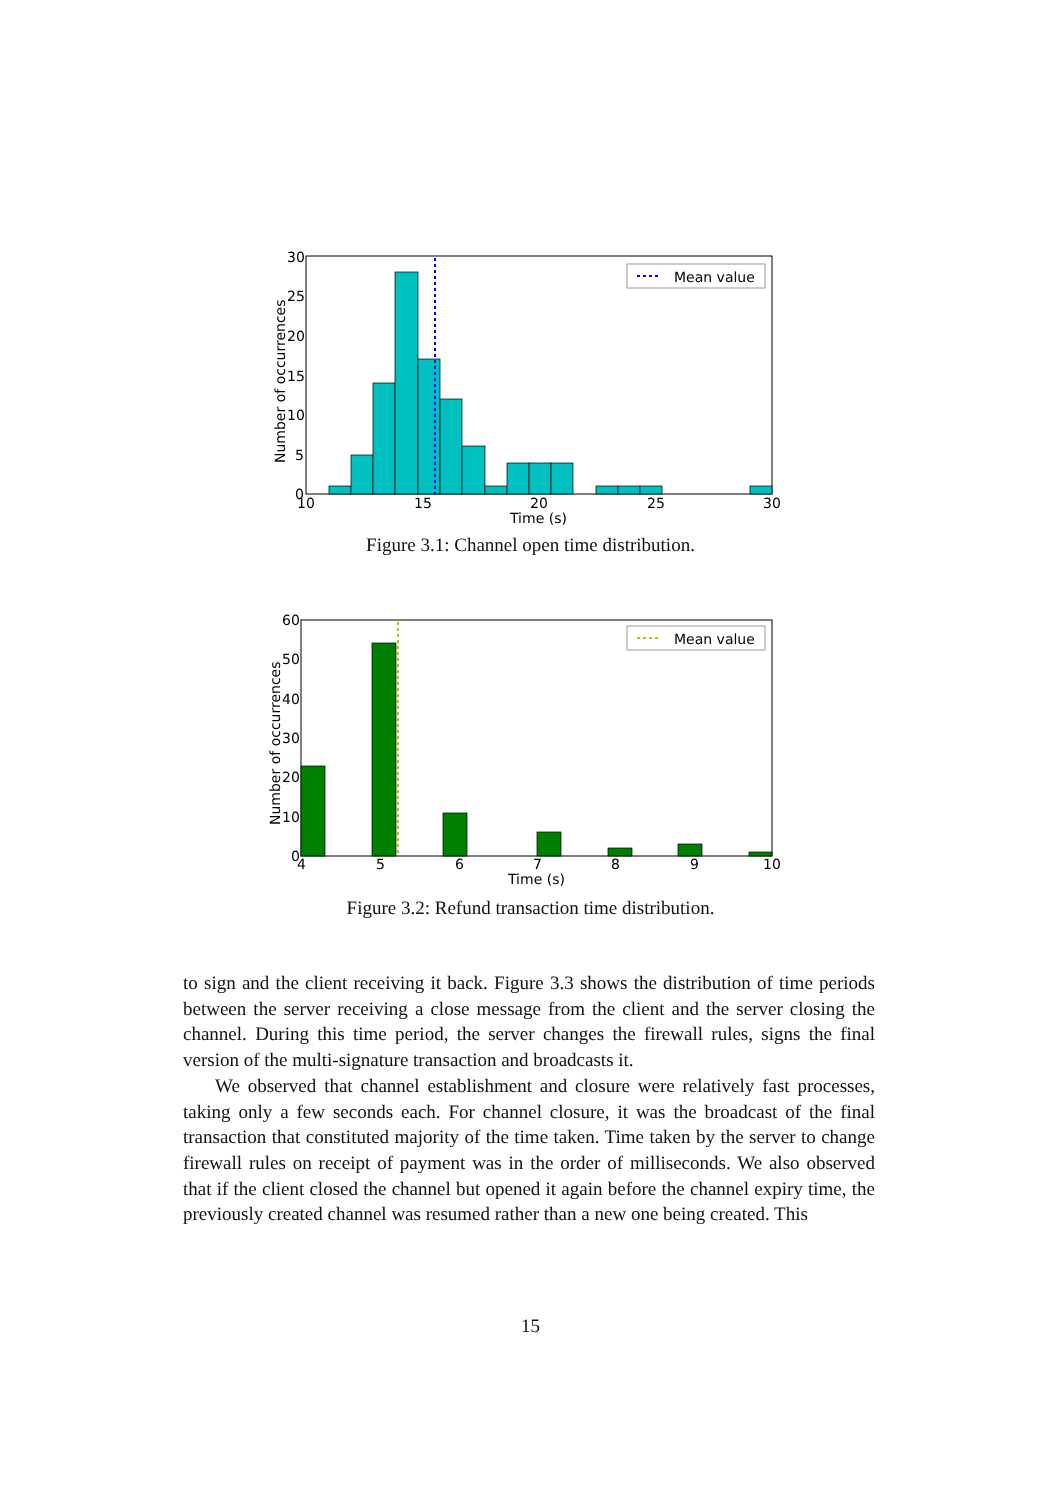Mean value
30
25
20
15
10
5
0
10
15
20
25
30
Time (s)
Number of occurrences
Figure 3.1: Channel open time distribution.
Mean value
60
50
40
30
20
10
0
4
5
6
7
8
9
10
Time (s)
Number of occurrences
Figure 3.2: Refund transaction time distribution.
to sign and the client receiving it back. Figure 3.3 shows the distribution of time periods between the server receiving a close message from the client and the server closing the channel. During this time period, the server changes the firewall rules, signs the final version of the multi-signature transaction and broadcasts it.
We observed that channel establishment and closure were relatively fast processes, taking only a few seconds each. For channel closure, it was the broadcast of the final transaction that constituted majority of the time taken. Time taken by the server to change firewall rules on receipt of payment was in the order of milliseconds. We also observed that if the client closed the channel but opened it again before the channel expiry time, the previously created channel was resumed rather than a new one being created. This
15